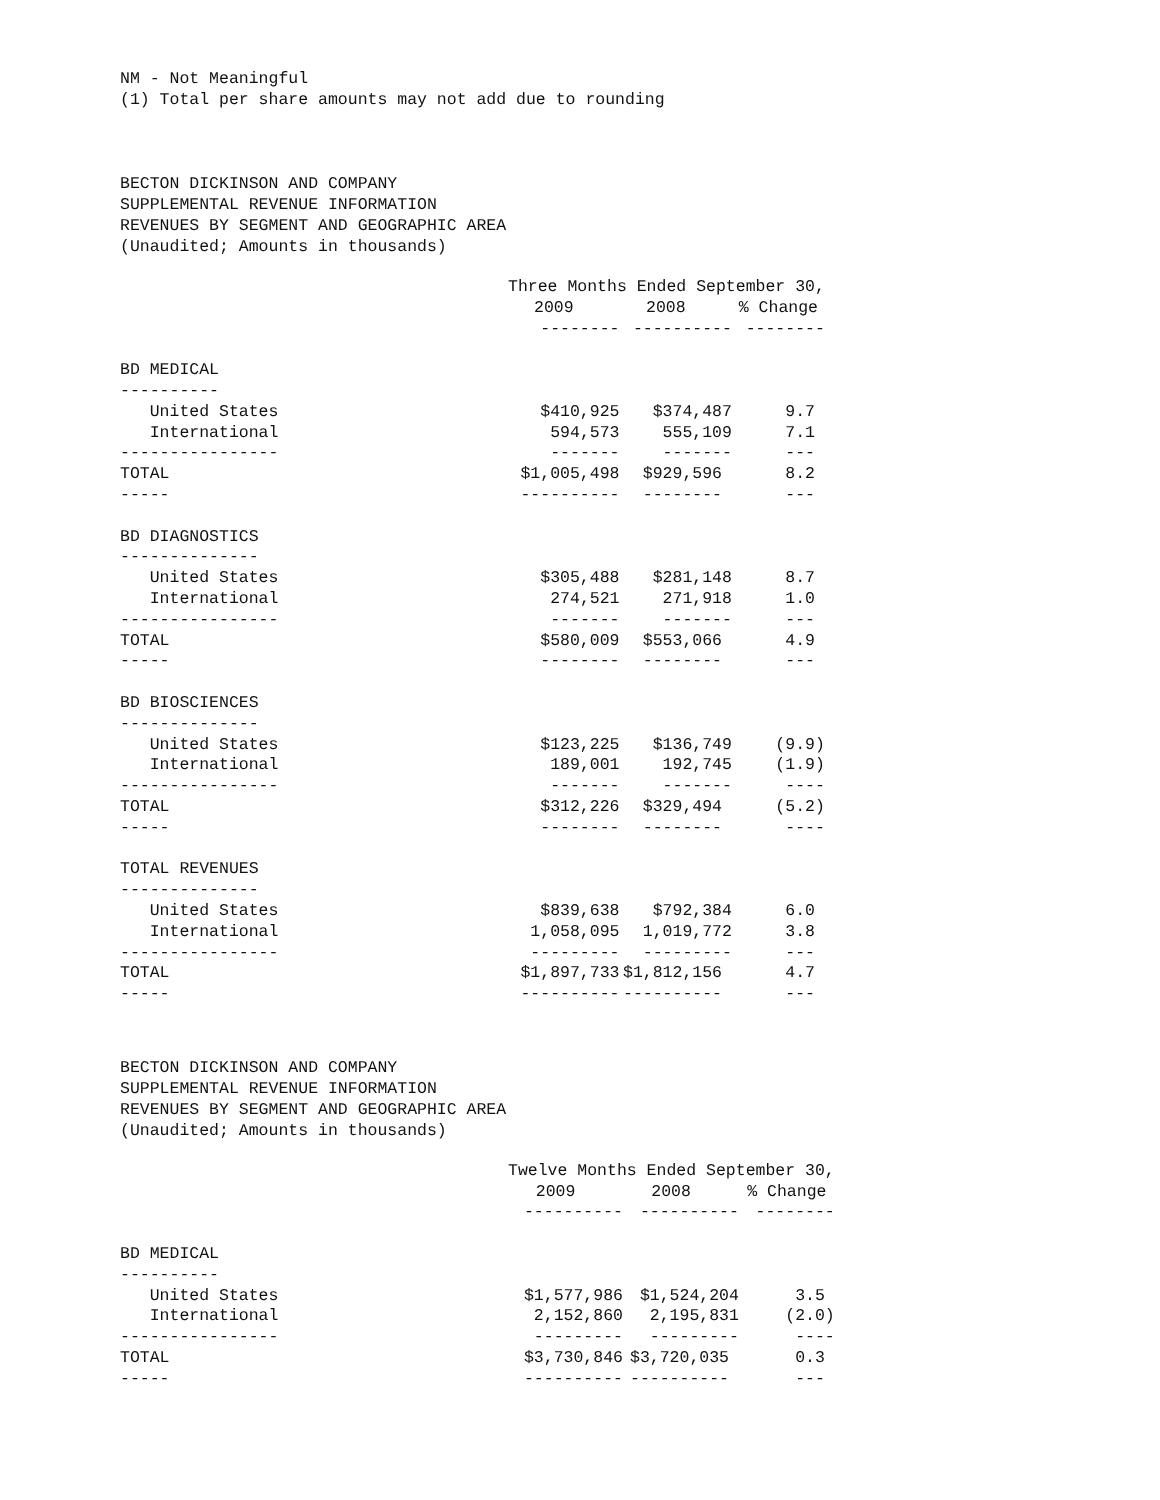NM - Not Meaningful
(1) Total per share amounts may not add due to rounding
BECTON DICKINSON AND COMPANY
SUPPLEMENTAL REVENUE INFORMATION
REVENUES BY SEGMENT AND GEOGRAPHIC AREA
(Unaudited; Amounts in thousands)
| | Three Months Ended September 30, | | |
| | 2009 | 2008 | % Change |
| | -------- | ---------- | -------- |
| BD MEDICAL | | | |
| ---------- | | | |
| United States | $410,925 | $374,487 | 9.7 |
| International | 594,573 | 555,109 | 7.1 |
| ---------------- | ------- | ------- | --- |
| TOTAL | $1,005,498 | $929,596 | 8.2 |
| ----- | ---------- | -------- | --- |
| BD DIAGNOSTICS | | | |
| -------------- | | | |
| United States | $305,488 | $281,148 | 8.7 |
| International | 274,521 | 271,918 | 1.0 |
| ---------------- | ------- | ------- | --- |
| TOTAL | $580,009 | $553,066 | 4.9 |
| ----- | -------- | -------- | --- |
| BD BIOSCIENCES | | | |
| -------------- | | | |
| United States | $123,225 | $136,749 | (9.9) |
| International | 189,001 | 192,745 | (1.9) |
| ---------------- | ------- | ------- | ---- |
| TOTAL | $312,226 | $329,494 | (5.2) |
| ----- | -------- | -------- | ---- |
| TOTAL REVENUES | | | |
| -------------- | | | |
| United States | $839,638 | $792,384 | 6.0 |
| International | 1,058,095 | 1,019,772 | 3.8 |
| ---------------- | --------- | --------- | --- |
| TOTAL | $1,897,733 | $1,812,156 | 4.7 |
| ----- | ---------- | ---------- | --- |
BECTON DICKINSON AND COMPANY
SUPPLEMENTAL REVENUE INFORMATION
REVENUES BY SEGMENT AND GEOGRAPHIC AREA
(Unaudited; Amounts in thousands)
| | Twelve Months Ended September 30, | | |
| | 2009 | 2008 | % Change |
| | ---------- | ---------- | -------- |
| BD MEDICAL | | | |
| ---------- | | | |
| United States | $1,577,986 | $1,524,204 | 3.5 |
| International | 2,152,860 | 2,195,831 | (2.0) |
| ---------------- | --------- | --------- | ---- |
| TOTAL | $3,730,846 | $3,720,035 | 0.3 |
| ----- | ---------- | ---------- | --- |